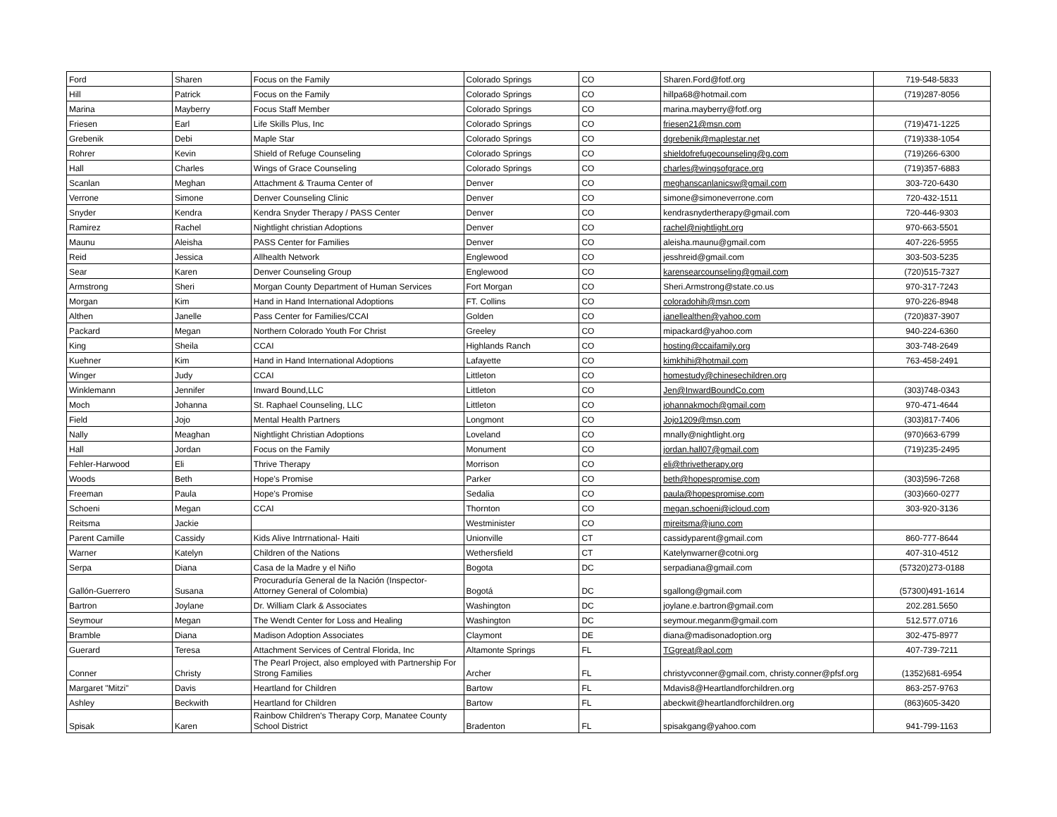| Ford | Sharen | Focus on the Family | Colorado Springs | CO | Sharen.Ford@fotf.org | 719-548-5833 |
| Hill | Patrick | Focus on the Family | Colorado Springs | CO | hillpa68@hotmail.com | (719)287-8056 |
| Marina | Mayberry | Focus Staff Member | Colorado Springs | CO | marina.mayberry@fotf.org | |
| Friesen | Earl | Life Skills Plus, Inc | Colorado Springs | CO | friesen21@msn.com | (719)471-1225 |
| Grebenik | Debi | Maple Star | Colorado Springs | CO | dgrebenik@maplestar.net | (719)338-1054 |
| Rohrer | Kevin | Shield of Refuge Counseling | Colorado Springs | CO | shieldofrefugecounseling@g.com | (719)266-6300 |
| Hall | Charles | Wings of Grace Counseling | Colorado Springs | CO | charles@wingsofgrace.org | (719)357-6883 |
| Scanlan | Meghan | Attachment & Trauma Center of | Denver | CO | meghanscanlanicsw@gmail.com | 303-720-6430 |
| Verrone | Simone | Denver Counseling Clinic | Denver | CO | simone@simoneverrone.com | 720-432-1511 |
| Snyder | Kendra | Kendra Snyder Therapy / PASS Center | Denver | CO | kendrasnydertherapy@gmail.com | 720-446-9303 |
| Ramirez | Rachel | Nightlight christian Adoptions | Denver | CO | rachel@nightlight.org | 970-663-5501 |
| Maunu | Aleisha | PASS Center for Families | Denver | CO | aleisha.maunu@gmail.com | 407-226-5955 |
| Reid | Jessica | Allhealth Network | Englewood | CO | jesshreid@gmail.com | 303-503-5235 |
| Sear | Karen | Denver Counseling Group | Englewood | CO | karensearcounseling@gmail.com | (720)515-7327 |
| Armstrong | Sheri | Morgan County Department of Human Services | Fort Morgan | CO | Sheri.Armstrong@state.co.us | 970-317-7243 |
| Morgan | Kim | Hand in Hand International Adoptions | FT. Collins | CO | coloradohih@msn.com | 970-226-8948 |
| Althen | Janelle | Pass Center for Families/CCAI | Golden | CO | janellealthen@yahoo.com | (720)837-3907 |
| Packard | Megan | Northern Colorado Youth For Christ | Greeley | CO | mipackard@yahoo.com | 940-224-6360 |
| King | Sheila | CCAI | Highlands Ranch | CO | hosting@ccaifamily.org | 303-748-2649 |
| Kuehner | Kim | Hand in Hand International Adoptions | Lafayette | CO | kimkhihi@hotmail.com | 763-458-2491 |
| Winger | Judy | CCAI | Littleton | CO | homestudy@chinesechildren.org | |
| Winklemann | Jennifer | Inward Bound,LLC | Littleton | CO | Jen@InwardBoundCo.com | (303)748-0343 |
| Moch | Johanna | St. Raphael Counseling, LLC | Littleton | CO | johannakmoch@gmail.com | 970-471-4644 |
| Field | Jojo | Mental Health Partners | Longmont | CO | Jojo1209@msn.com | (303)817-7406 |
| Nally | Meaghan | Nightlight Christian Adoptions | Loveland | CO | mnally@nightlight.org | (970)663-6799 |
| Hall | Jordan | Focus on the Family | Monument | CO | jordan.hall07@gmail.com | (719)235-2495 |
| Fehler-Harwood | Eli | Thrive Therapy | Morrison | CO | eli@thrivetherapy.org | |
| Woods | Beth | Hope's Promise | Parker | CO | beth@hopespromise.com | (303)596-7268 |
| Freeman | Paula | Hope's Promise | Sedalia | CO | paula@hopespromise.com | (303)660-0277 |
| Schoeni | Megan | CCAI | Thornton | CO | megan.schoeni@icloud.com | 303-920-3136 |
| Reitsma | Jackie | | Westminister | CO | mjreitsma@juno.com | |
| Parent Camille | Cassidy | Kids Alive Intrrnational- Haiti | Unionville | CT | cassidyparent@gmail.com | 860-777-8644 |
| Warner | Katelyn | Children of the Nations | Wethersfield | CT | Katelynwarner@cotni.org | 407-310-4512 |
| Serpa | Diana | Casa de la Madre y el Niño | Bogota | DC | serpadiana@gmail.com | (57320)273-0188 |
| Gallón-Guerrero | Susana | Procuraduría General de la Nación (Inspector- Attorney General of Colombia) | Bogotá | DC | sgallong@gmail.com | (57300)491-1614 |
| Bartron | Joylane | Dr. William Clark & Associates | Washington | DC | joylane.e.bartron@gmail.com | 202.281.5650 |
| Seymour | Megan | The Wendt Center for Loss and Healing | Washington | DC | seymour.meganm@gmail.com | 512.577.0716 |
| Bramble | Diana | Madison Adoption Associates | Claymont | DE | diana@madisonadoption.org | 302-475-8977 |
| Guerard | Teresa | Attachment Services of Central Florida, Inc | Altamonte Springs | FL | TGgreat@aol.com | 407-739-7211 |
| Conner | Christy | The Pearl Project, also employed with Partnership For Strong Families | Archer | FL | christyvconner@gmail.com, christy.conner@pfsf.org | (1352)681-6954 |
| Margaret "Mitzi" | Davis | Heartland for Children | Bartow | FL | Mdavis8@Heartlandforchildren.org | 863-257-9763 |
| Ashley | Beckwith | Heartland for Children | Bartow | FL | abeckwit@heartlandforchildren.org | (863)605-3420 |
| Spisak | Karen | Rainbow Children's Therapy Corp, Manatee County School District | Bradenton | FL | spisakgang@yahoo.com | 941-799-1163 |